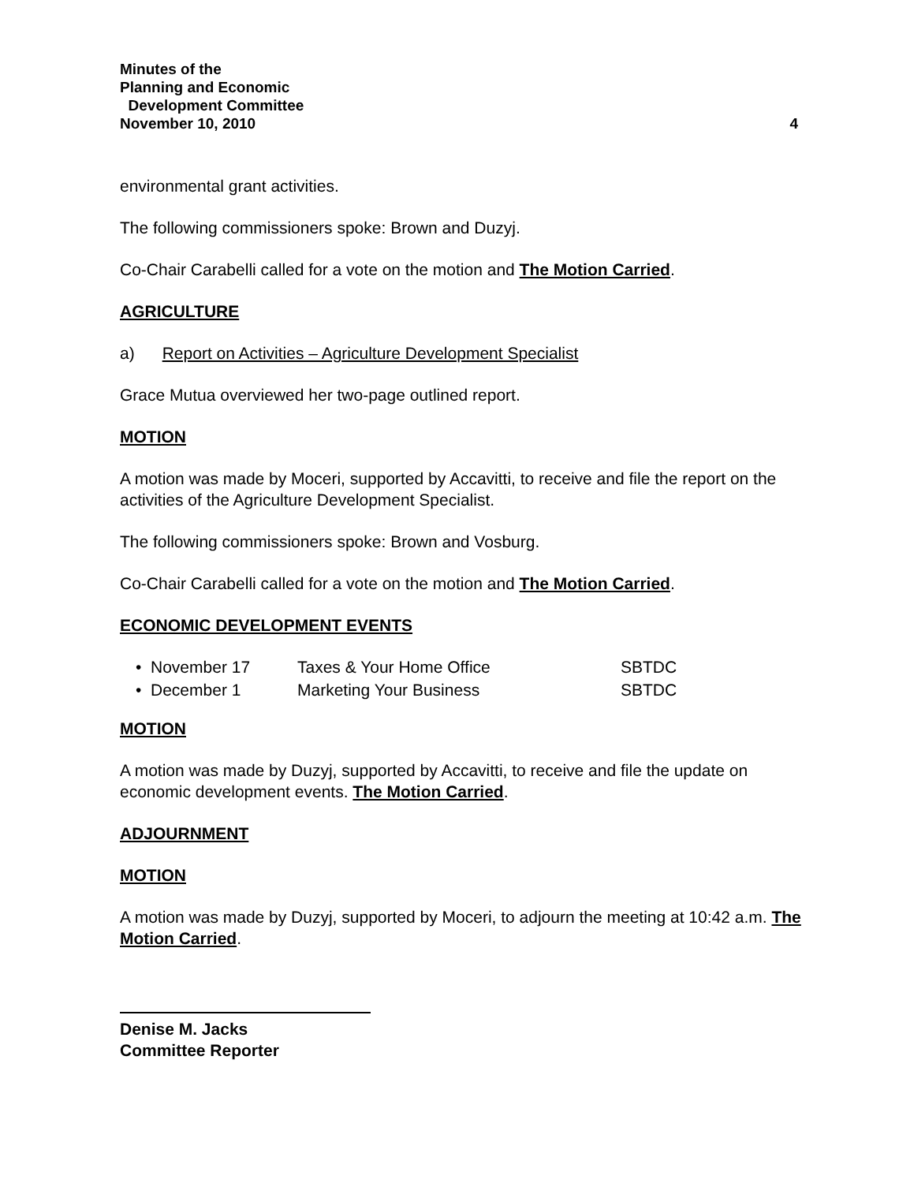Minutes of the
Planning and Economic
Development Committee
November 10, 2010 4
environmental grant activities.
The following commissioners spoke: Brown and Duzyj.
Co-Chair Carabelli called for a vote on the motion and The Motion Carried.
AGRICULTURE
a) Report on Activities – Agriculture Development Specialist
Grace Mutua overviewed her two-page outlined report.
MOTION
A motion was made by Moceri, supported by Accavitti, to receive and file the report on the activities of the Agriculture Development Specialist.
The following commissioners spoke: Brown and Vosburg.
Co-Chair Carabelli called for a vote on the motion and The Motion Carried.
ECONOMIC DEVELOPMENT EVENTS
| • November 17 | Taxes & Your Home Office | SBTDC |
| • December 1 | Marketing Your Business | SBTDC |
MOTION
A motion was made by Duzyj, supported by Accavitti, to receive and file the update on economic development events. The Motion Carried.
ADJOURNMENT
MOTION
A motion was made by Duzyj, supported by Moceri, to adjourn the meeting at 10:42 a.m. The Motion Carried.
Denise M. Jacks
Committee Reporter